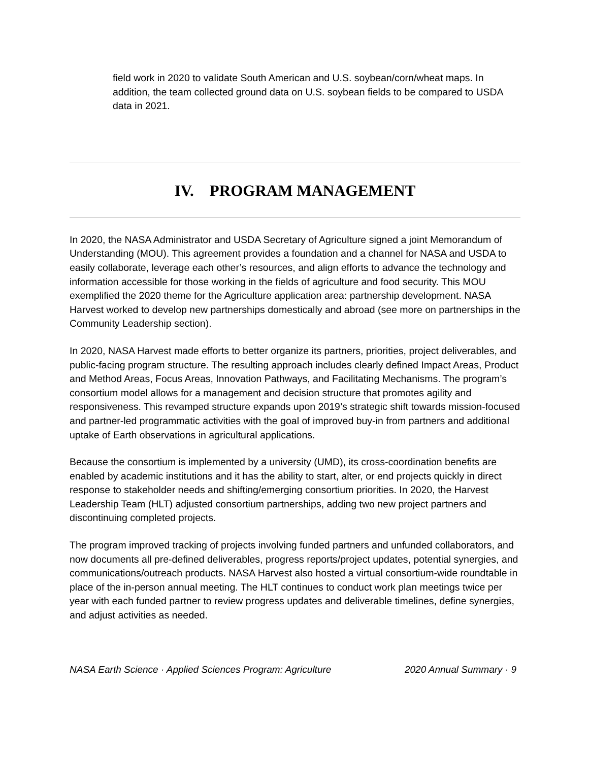field work in 2020 to validate South American and U.S. soybean/corn/wheat maps. In addition, the team collected ground data on U.S. soybean fields to be compared to USDA data in 2021.
IV. PROGRAM MANAGEMENT
In 2020, the NASA Administrator and USDA Secretary of Agriculture signed a joint Memorandum of Understanding (MOU). This agreement provides a foundation and a channel for NASA and USDA to easily collaborate, leverage each other’s resources, and align efforts to advance the technology and information accessible for those working in the fields of agriculture and food security. This MOU exemplified the 2020 theme for the Agriculture application area: partnership development. NASA Harvest worked to develop new partnerships domestically and abroad (see more on partnerships in the Community Leadership section).
In 2020, NASA Harvest made efforts to better organize its partners, priorities, project deliverables, and public-facing program structure. The resulting approach includes clearly defined Impact Areas, Product and Method Areas, Focus Areas, Innovation Pathways, and Facilitating Mechanisms. The program’s consortium model allows for a management and decision structure that promotes agility and responsiveness. This revamped structure expands upon 2019’s strategic shift towards mission-focused and partner-led programmatic activities with the goal of improved buy-in from partners and additional uptake of Earth observations in agricultural applications.
Because the consortium is implemented by a university (UMD), its cross-coordination benefits are enabled by academic institutions and it has the ability to start, alter, or end projects quickly in direct response to stakeholder needs and shifting/emerging consortium priorities. In 2020, the Harvest Leadership Team (HLT) adjusted consortium partnerships, adding two new project partners and discontinuing completed projects.
The program improved tracking of projects involving funded partners and unfunded collaborators, and now documents all pre-defined deliverables, progress reports/project updates, potential synergies, and communications/outreach products. NASA Harvest also hosted a virtual consortium-wide roundtable in place of the in-person annual meeting. The HLT continues to conduct work plan meetings twice per year with each funded partner to review progress updates and deliverable timelines, define synergies, and adjust activities as needed.
NASA Earth Science · Applied Sciences Program: Agriculture 2020 Annual Summary · 9